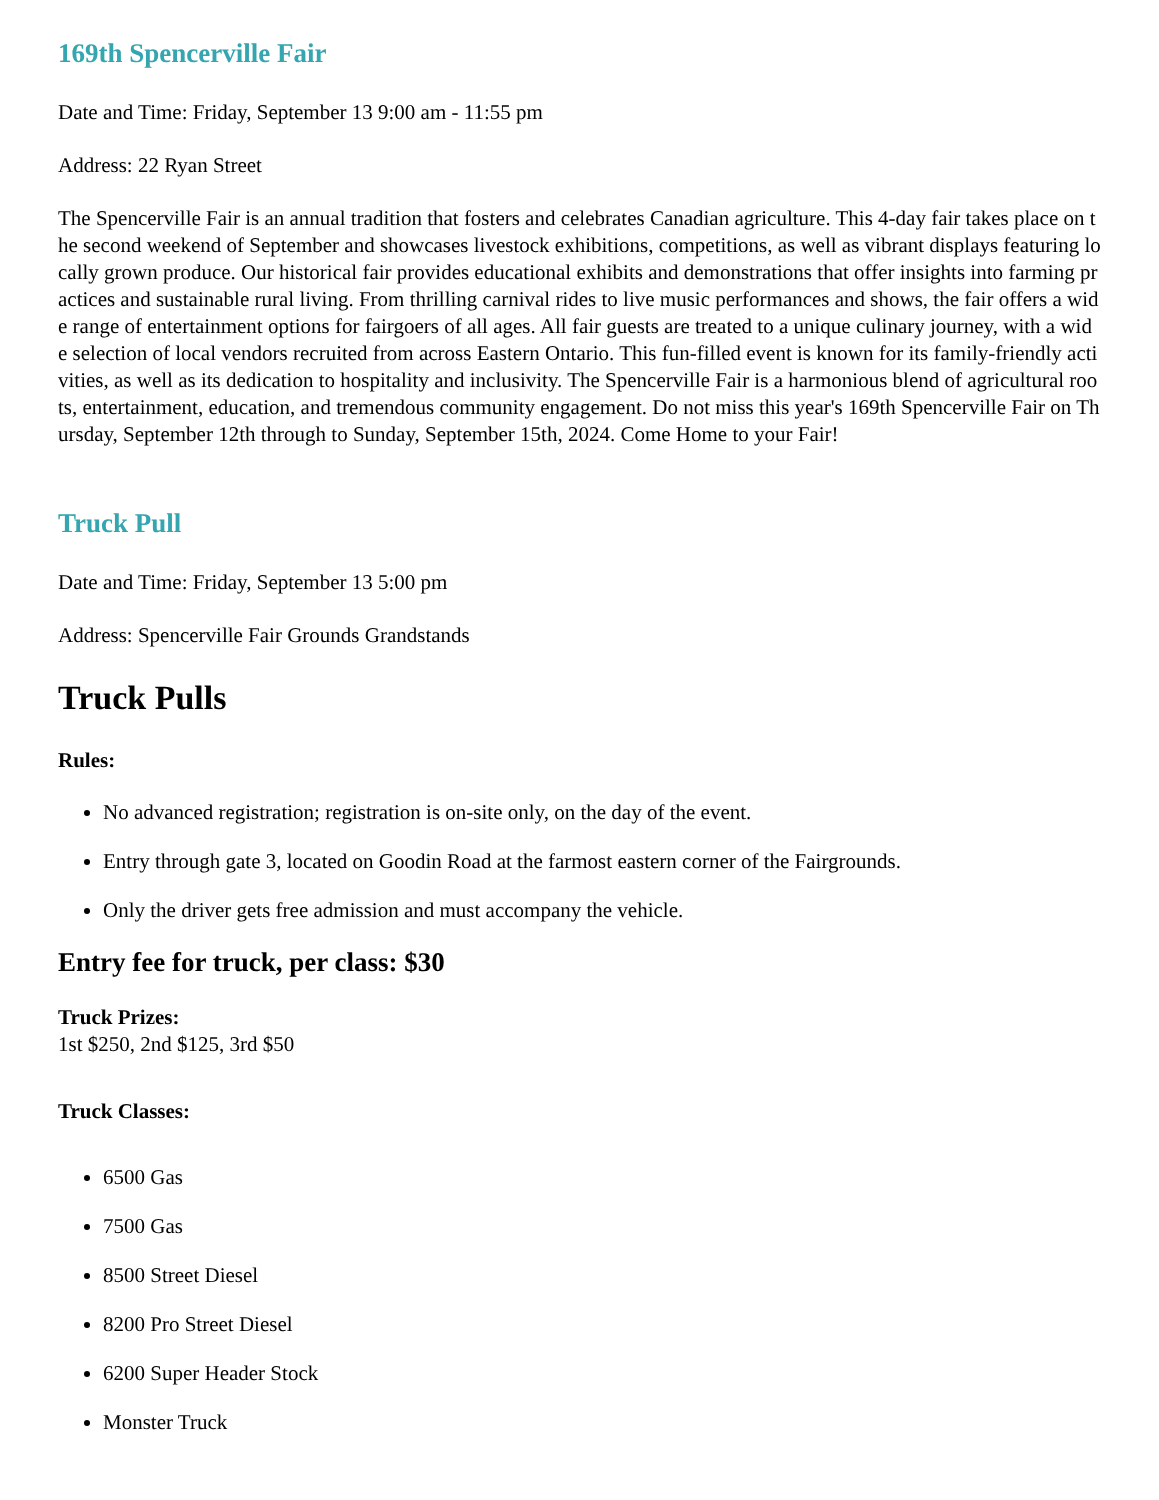169th Spencerville Fair
Date and Time: Friday, September 13 9:00 am - 11:55 pm
Address: 22 Ryan Street
The Spencerville Fair is an annual tradition that fosters and celebrates Canadian agriculture. This 4-day fair takes place on the second weekend of September and showcases livestock exhibitions, competitions, as well as vibrant displays featuring locally grown produce. Our historical fair provides educational exhibits and demonstrations that offer insights into farming practices and sustainable rural living. From thrilling carnival rides to live music performances and shows, the fair offers a wide range of entertainment options for fairgoers of all ages. All fair guests are treated to a unique culinary journey, with a wide selection of local vendors recruited from across Eastern Ontario. This fun-filled event is known for its family-friendly activities, as well as its dedication to hospitality and inclusivity. The Spencerville Fair is a harmonious blend of agricultural roots, entertainment, education, and tremendous community engagement. Do not miss this year's 169th Spencerville Fair on Thursday, September 12th through to Sunday, September 15th, 2024. Come Home to your Fair!
Truck Pull
Date and Time: Friday, September 13 5:00 pm
Address: Spencerville Fair Grounds Grandstands
Truck Pulls
Rules:
No advanced registration; registration is on-site only, on the day of the event.
Entry through gate 3, located on Goodin Road at the farmost eastern corner of the Fairgrounds.
Only the driver gets free admission and must accompany the vehicle.
Entry fee for truck, per class: $30
Truck Prizes:
1st $250, 2nd $125, 3rd $50
Truck Classes:
6500 Gas
7500 Gas
8500 Street Diesel
8200 Pro Street Diesel
6200 Super Header Stock
Monster Truck